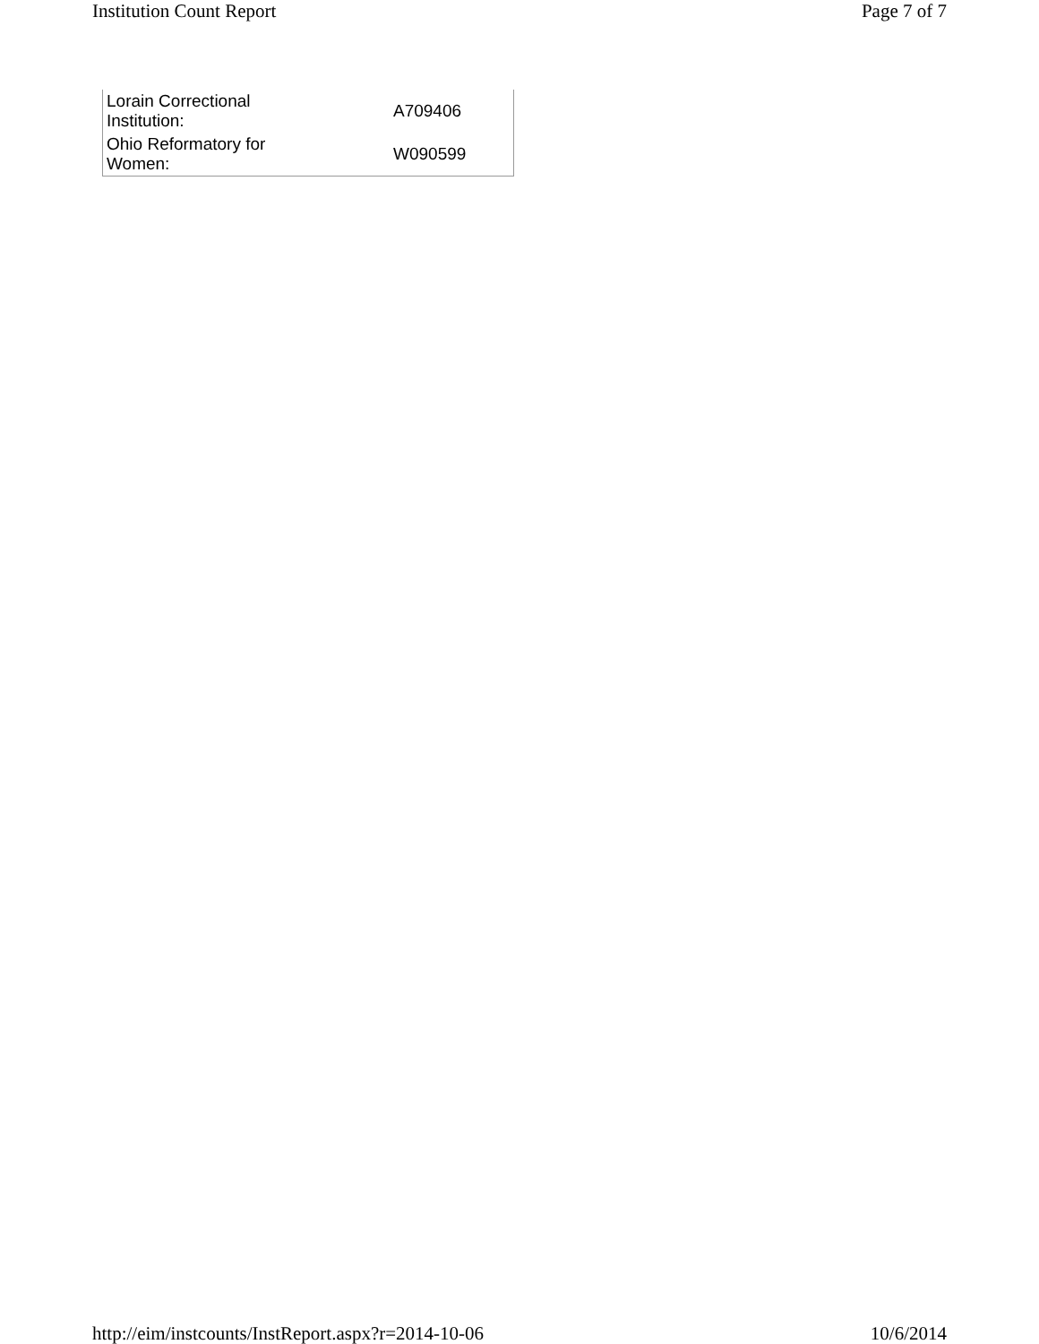Institution Count Report Page 7 of 7
| Lorain Correctional Institution: | A709406 |
| Ohio Reformatory for Women: | W090599 |
http://eim/instcounts/InstReport.aspx?r=2014-10-06 10/6/2014